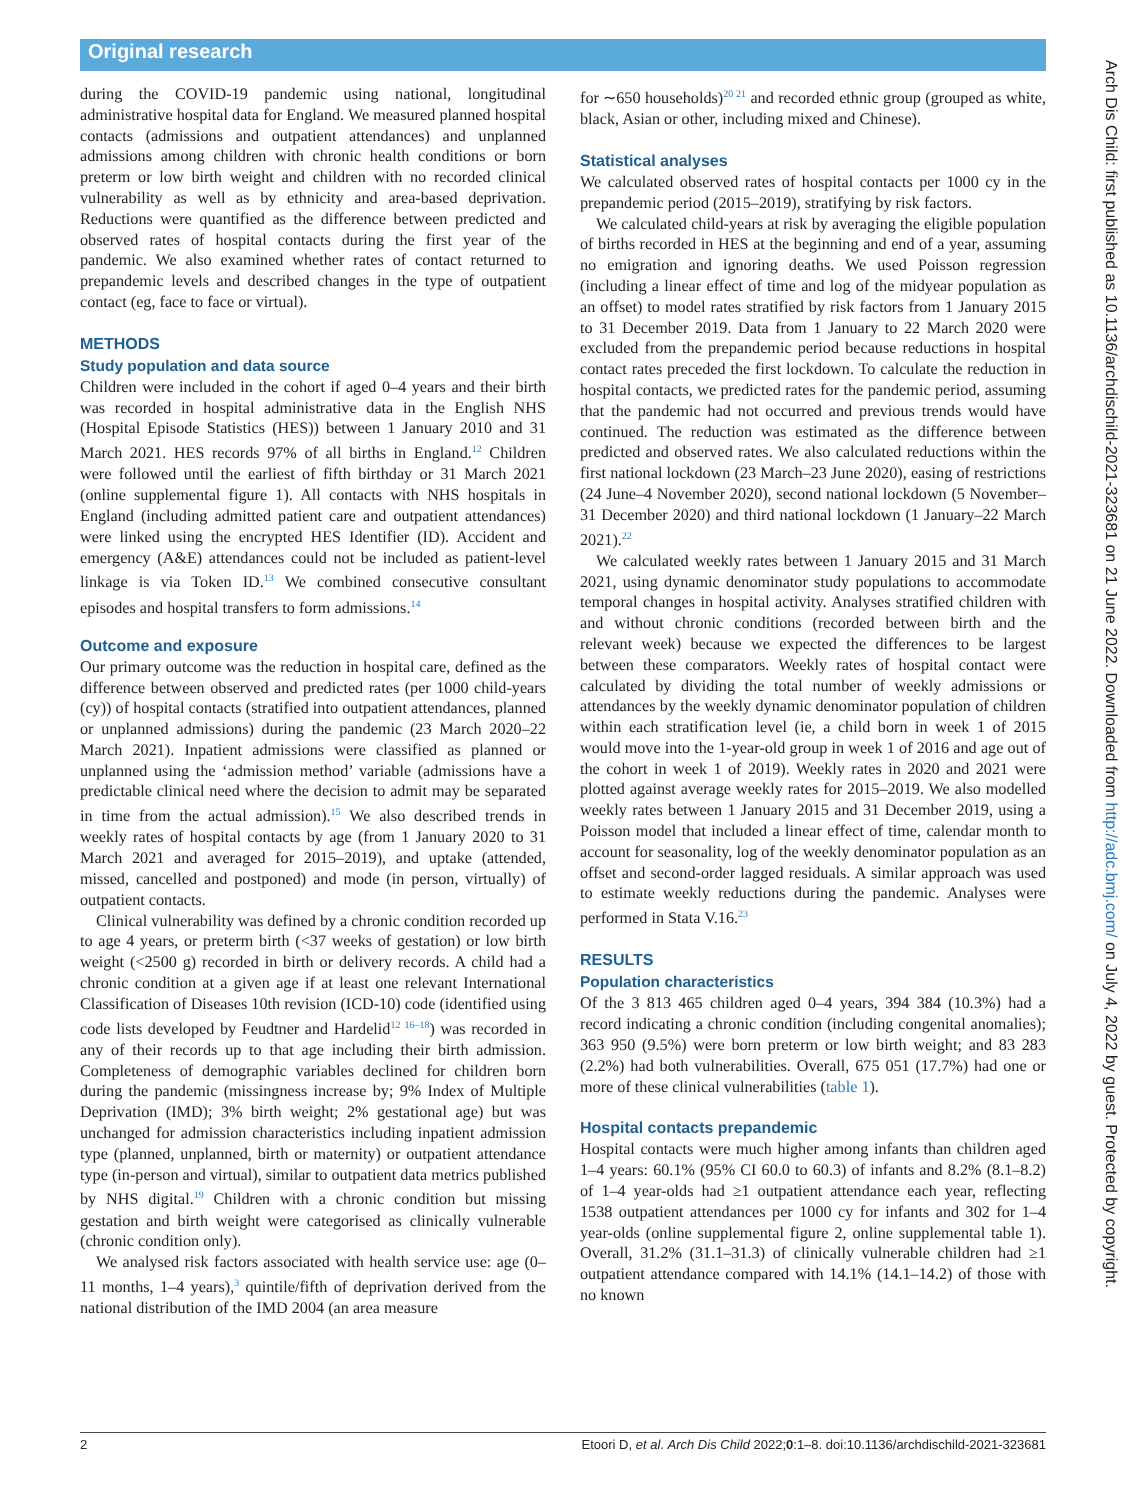Original research
during the COVID-19 pandemic using national, longitudinal administrative hospital data for England. We measured planned hospital contacts (admissions and outpatient attendances) and unplanned admissions among children with chronic health conditions or born preterm or low birth weight and children with no recorded clinical vulnerability as well as by ethnicity and area-based deprivation. Reductions were quantified as the difference between predicted and observed rates of hospital contacts during the first year of the pandemic. We also examined whether rates of contact returned to prepandemic levels and described changes in the type of outpatient contact (eg, face to face or virtual).
METHODS
Study population and data source
Children were included in the cohort if aged 0–4 years and their birth was recorded in hospital administrative data in the English NHS (Hospital Episode Statistics (HES)) between 1 January 2010 and 31 March 2021. HES records 97% of all births in England.<sup>12</sup> Children were followed until the earliest of fifth birthday or 31 March 2021 (online supplemental figure 1). All contacts with NHS hospitals in England (including admitted patient care and outpatient attendances) were linked using the encrypted HES Identifier (ID). Accident and emergency (A&E) attendances could not be included as patient-level linkage is via Token ID.<sup>13</sup> We combined consecutive consultant episodes and hospital transfers to form admissions.<sup>14</sup>
Outcome and exposure
Our primary outcome was the reduction in hospital care, defined as the difference between observed and predicted rates (per 1000 child-years (cy)) of hospital contacts (stratified into outpatient attendances, planned or unplanned admissions) during the pandemic (23 March 2020–22 March 2021). Inpatient admissions were classified as planned or unplanned using the ‘admission method’ variable (admissions have a predictable clinical need where the decision to admit may be separated in time from the actual admission).<sup>15</sup> We also described trends in weekly rates of hospital contacts by age (from 1 January 2020 to 31 March 2021 and averaged for 2015–2019), and uptake (attended, missed, cancelled and postponed) and mode (in person, virtually) of outpatient contacts.
Clinical vulnerability was defined by a chronic condition recorded up to age 4 years, or preterm birth (<37 weeks of gestation) or low birth weight (<2500 g) recorded in birth or delivery records. A child had a chronic condition at a given age if at least one relevant International Classification of Diseases 10th revision (ICD-10) code (identified using code lists developed by Feudtner and Hardelid<sup>12 16–18</sup>) was recorded in any of their records up to that age including their birth admission. Completeness of demographic variables declined for children born during the pandemic (missingness increase by; 9% Index of Multiple Deprivation (IMD); 3% birth weight; 2% gestational age) but was unchanged for admission characteristics including inpatient admission type (planned, unplanned, birth or maternity) or outpatient attendance type (in-person and virtual), similar to outpatient data metrics published by NHS digital.<sup>19</sup> Children with a chronic condition but missing gestation and birth weight were categorised as clinically vulnerable (chronic condition only).
We analysed risk factors associated with health service use: age (0–11 months, 1–4 years),<sup>3</sup> quintile/fifth of deprivation derived from the national distribution of the IMD 2004 (an area measure
for ∼650 households)<sup>20 21</sup> and recorded ethnic group (grouped as white, black, Asian or other, including mixed and Chinese).
Statistical analyses
We calculated observed rates of hospital contacts per 1000 cy in the prepandemic period (2015–2019), stratifying by risk factors.
We calculated child-years at risk by averaging the eligible population of births recorded in HES at the beginning and end of a year, assuming no emigration and ignoring deaths. We used Poisson regression (including a linear effect of time and log of the midyear population as an offset) to model rates stratified by risk factors from 1 January 2015 to 31 December 2019. Data from 1 January to 22 March 2020 were excluded from the prepandemic period because reductions in hospital contact rates preceded the first lockdown. To calculate the reduction in hospital contacts, we predicted rates for the pandemic period, assuming that the pandemic had not occurred and previous trends would have continued. The reduction was estimated as the difference between predicted and observed rates. We also calculated reductions within the first national lockdown (23 March–23 June 2020), easing of restrictions (24 June–4 November 2020), second national lockdown (5 November–31 December 2020) and third national lockdown (1 January–22 March 2021).<sup>22</sup>
We calculated weekly rates between 1 January 2015 and 31 March 2021, using dynamic denominator study populations to accommodate temporal changes in hospital activity. Analyses stratified children with and without chronic conditions (recorded between birth and the relevant week) because we expected the differences to be largest between these comparators. Weekly rates of hospital contact were calculated by dividing the total number of weekly admissions or attendances by the weekly dynamic denominator population of children within each stratification level (ie, a child born in week 1 of 2015 would move into the 1-year-old group in week 1 of 2016 and age out of the cohort in week 1 of 2019). Weekly rates in 2020 and 2021 were plotted against average weekly rates for 2015–2019. We also modelled weekly rates between 1 January 2015 and 31 December 2019, using a Poisson model that included a linear effect of time, calendar month to account for seasonality, log of the weekly denominator population as an offset and second-order lagged residuals. A similar approach was used to estimate weekly reductions during the pandemic. Analyses were performed in Stata V.16.<sup>23</sup>
RESULTS
Population characteristics
Of the 3 813 465 children aged 0–4 years, 394 384 (10.3%) had a record indicating a chronic condition (including congenital anomalies); 363 950 (9.5%) were born preterm or low birth weight; and 83 283 (2.2%) had both vulnerabilities. Overall, 675 051 (17.7%) had one or more of these clinical vulnerabilities (table 1).
Hospital contacts prepandemic
Hospital contacts were much higher among infants than children aged 1–4 years: 60.1% (95% CI 60.0 to 60.3) of infants and 8.2% (8.1–8.2) of 1–4 year-olds had ≥1 outpatient attendance each year, reflecting 1538 outpatient attendances per 1000 cy for infants and 302 for 1–4 year-olds (online supplemental figure 2, online supplemental table 1). Overall, 31.2% (31.1–31.3) of clinically vulnerable children had ≥1 outpatient attendance compared with 14.1% (14.1–14.2) of those with no known
Arch Dis Child: first published as 10.1136/archdischild-2021-323681 on 21 June 2022. Downloaded from http://adc.bmj.com/ on July 4, 2022 by guest. Protected by copyright.
2 Etoori D, et al. Arch Dis Child 2022;0:1–8. doi:10.1136/archdischild-2021-323681